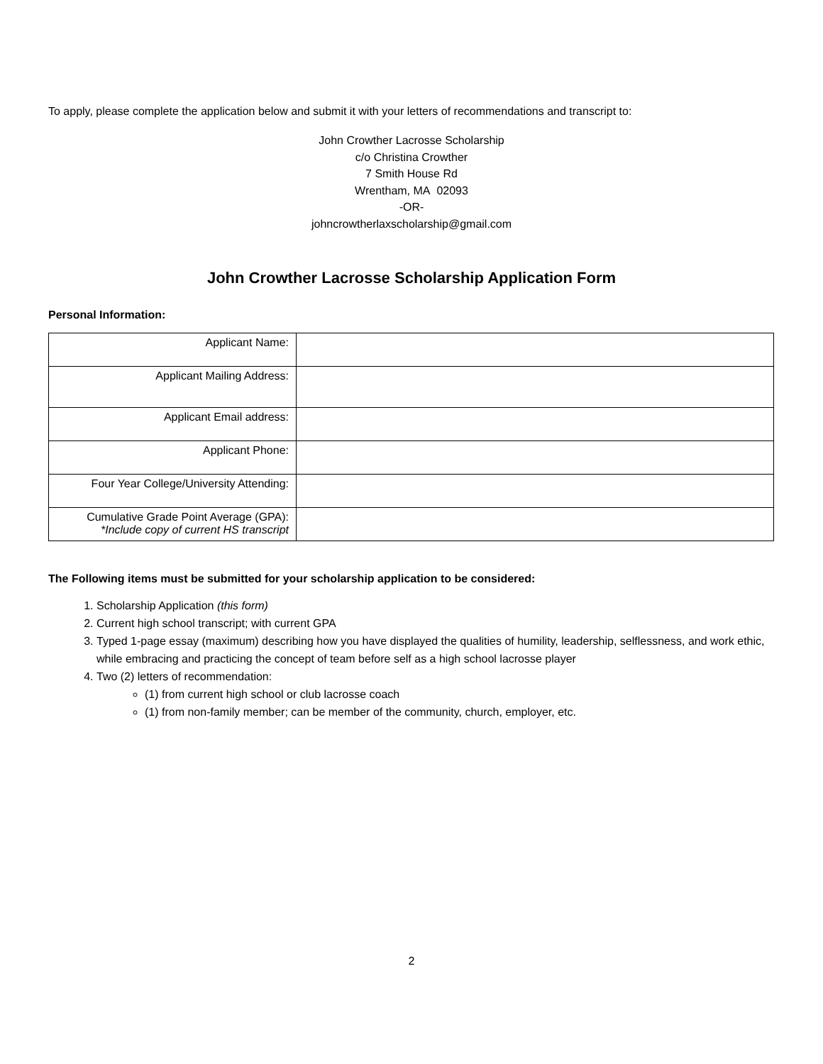To apply, please complete the application below and submit it with your letters of recommendations and transcript to:
John Crowther Lacrosse Scholarship
c/o Christina Crowther
7 Smith House Rd
Wrentham, MA 02093
-OR-
johncrowtherlaxscholarship@gmail.com
John Crowther Lacrosse Scholarship Application Form
Personal Information:
| Applicant Name: | |
| Applicant Mailing Address: | |
| Applicant Email address: | |
| Applicant Phone: | |
| Four Year College/University Attending: | |
| Cumulative Grade Point Average (GPA): *Include copy of current HS transcript | |
The Following items must be submitted for your scholarship application to be considered:
1. Scholarship Application (this form)
2. Current high school transcript; with current GPA
3. Typed 1-page essay (maximum) describing how you have displayed the qualities of humility, leadership, selflessness, and work ethic, while embracing and practicing the concept of team before self as a high school lacrosse player
4. Two (2) letters of recommendation:
(1) from current high school or club lacrosse coach
(1) from non-family member; can be member of the community, church, employer, etc.
2